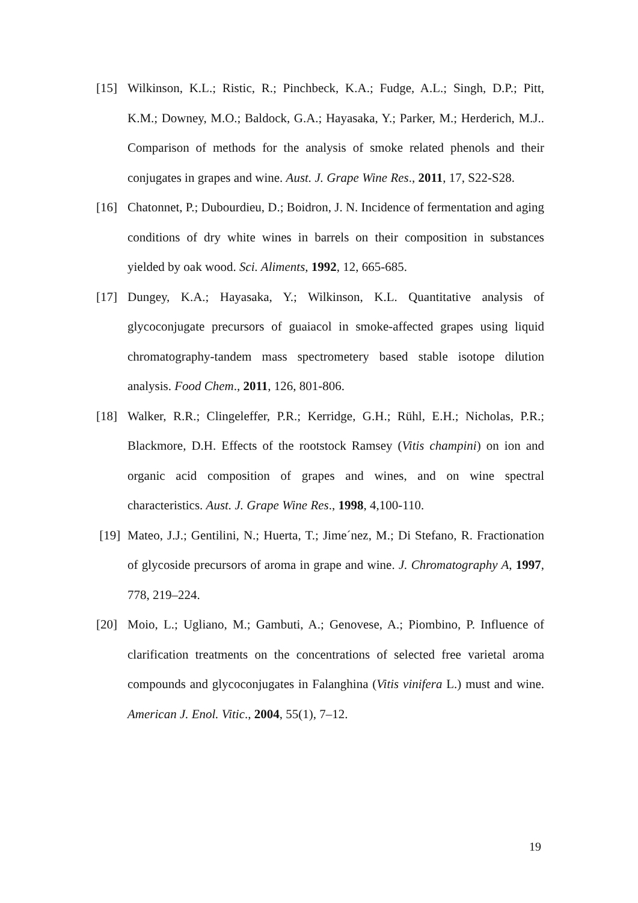[15] Wilkinson, K.L.; Ristic, R.; Pinchbeck, K.A.; Fudge, A.L.; Singh, D.P.; Pitt, K.M.; Downey, M.O.; Baldock, G.A.; Hayasaka, Y.; Parker, M.; Herderich, M.J.. Comparison of methods for the analysis of smoke related phenols and their conjugates in grapes and wine. Aust. J. Grape Wine Res., 2011, 17, S22-S28.
[16] Chatonnet, P.; Dubourdieu, D.; Boidron, J. N. Incidence of fermentation and aging conditions of dry white wines in barrels on their composition in substances yielded by oak wood. Sci. Aliments, 1992, 12, 665-685.
[17] Dungey, K.A.; Hayasaka, Y.; Wilkinson, K.L. Quantitative analysis of glycoconjugate precursors of guaiacol in smoke-affected grapes using liquid chromatography-tandem mass spectrometery based stable isotope dilution analysis. Food Chem., 2011, 126, 801-806.
[18] Walker, R.R.; Clingeleffer, P.R.; Kerridge, G.H.; Rühl, E.H.; Nicholas, P.R.; Blackmore, D.H. Effects of the rootstock Ramsey (Vitis champini) on ion and organic acid composition of grapes and wines, and on wine spectral characteristics. Aust. J. Grape Wine Res., 1998, 4,100-110.
[19] Mateo, J.J.; Gentilini, N.; Huerta, T.; Jime´nez, M.; Di Stefano, R. Fractionation of glycoside precursors of aroma in grape and wine. J. Chromatography A, 1997, 778, 219–224.
[20] Moio, L.; Ugliano, M.; Gambuti, A.; Genovese, A.; Piombino, P. Influence of clarification treatments on the concentrations of selected free varietal aroma compounds and glycoconjugates in Falanghina (Vitis vinifera L.) must and wine. American J. Enol. Vitic., 2004, 55(1), 7–12.
19